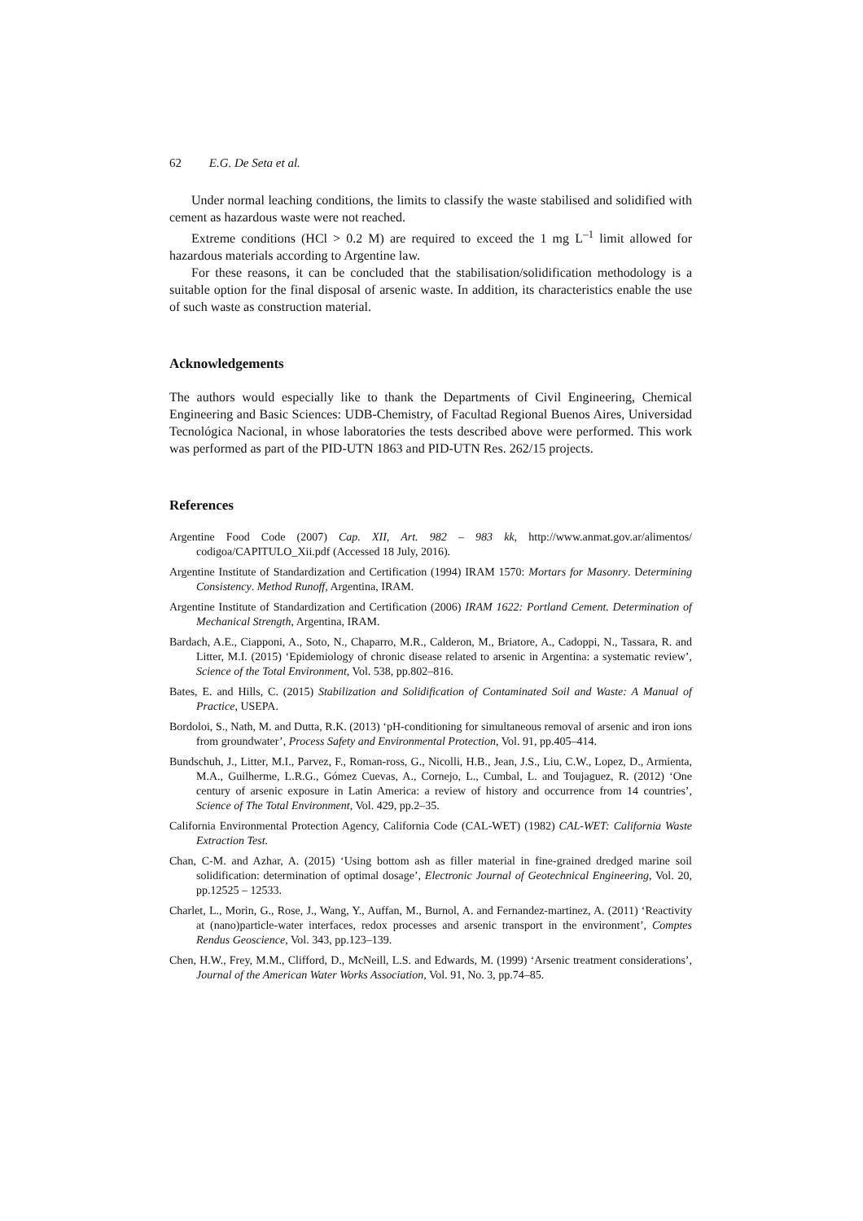62 E.G. De Seta et al.
Under normal leaching conditions, the limits to classify the waste stabilised and solidified with cement as hazardous waste were not reached.
Extreme conditions (HCl > 0.2 M) are required to exceed the 1 mg L<sup>–1</sup> limit allowed for hazardous materials according to Argentine law.
For these reasons, it can be concluded that the stabilisation/solidification methodology is a suitable option for the final disposal of arsenic waste. In addition, its characteristics enable the use of such waste as construction material.
Acknowledgements
The authors would especially like to thank the Departments of Civil Engineering, Chemical Engineering and Basic Sciences: UDB-Chemistry, of Facultad Regional Buenos Aires, Universidad Tecnológica Nacional, in whose laboratories the tests described above were performed. This work was performed as part of the PID-UTN 1863 and PID-UTN Res. 262/15 projects.
References
Argentine Food Code (2007) Cap. XII, Art. 982 – 983 kk, http://www.anmat.gov.ar/alimentos/ codigoa/CAPITULO_Xii.pdf (Accessed 18 July, 2016).
Argentine Institute of Standardization and Certification (1994) IRAM 1570: Mortars for Masonry. Determining Consistency. Method Runoff, Argentina, IRAM.
Argentine Institute of Standardization and Certification (2006) IRAM 1622: Portland Cement. Determination of Mechanical Strength, Argentina, IRAM.
Bardach, A.E., Ciapponi, A., Soto, N., Chaparro, M.R., Calderon, M., Briatore, A., Cadoppi, N., Tassara, R. and Litter, M.I. (2015) ‘Epidemiology of chronic disease related to arsenic in Argentina: a systematic review’, Science of the Total Environment, Vol. 538, pp.802–816.
Bates, E. and Hills, C. (2015) Stabilization and Solidification of Contaminated Soil and Waste: A Manual of Practice, USEPA.
Bordoloi, S., Nath, M. and Dutta, R.K. (2013) ‘pH-conditioning for simultaneous removal of arsenic and iron ions from groundwater’, Process Safety and Environmental Protection, Vol. 91, pp.405–414.
Bundschuh, J., Litter, M.I., Parvez, F., Roman-ross, G., Nicolli, H.B., Jean, J.S., Liu, C.W., Lopez, D., Armienta, M.A., Guilherme, L.R.G., Gómez Cuevas, A., Cornejo, L., Cumbal, L. and Toujaguez, R. (2012) ‘One century of arsenic exposure in Latin America: a review of history and occurrence from 14 countries’, Science of The Total Environment, Vol. 429, pp.2–35.
California Environmental Protection Agency, California Code (CAL-WET) (1982) CAL-WET: California Waste Extraction Test.
Chan, C-M. and Azhar, A. (2015) ‘Using bottom ash as filler material in fine-grained dredged marine soil solidification: determination of optimal dosage’, Electronic Journal of Geotechnical Engineering, Vol. 20, pp.12525 – 12533.
Charlet, L., Morin, G., Rose, J., Wang, Y., Auffan, M., Burnol, A. and Fernandez-martinez, A. (2011) ‘Reactivity at (nano)particle-water interfaces, redox processes and arsenic transport in the environment’, Comptes Rendus Geoscience, Vol. 343, pp.123–139.
Chen, H.W., Frey, M.M., Clifford, D., McNeill, L.S. and Edwards, M. (1999) ‘Arsenic treatment considerations’, Journal of the American Water Works Association, Vol. 91, No. 3, pp.74–85.